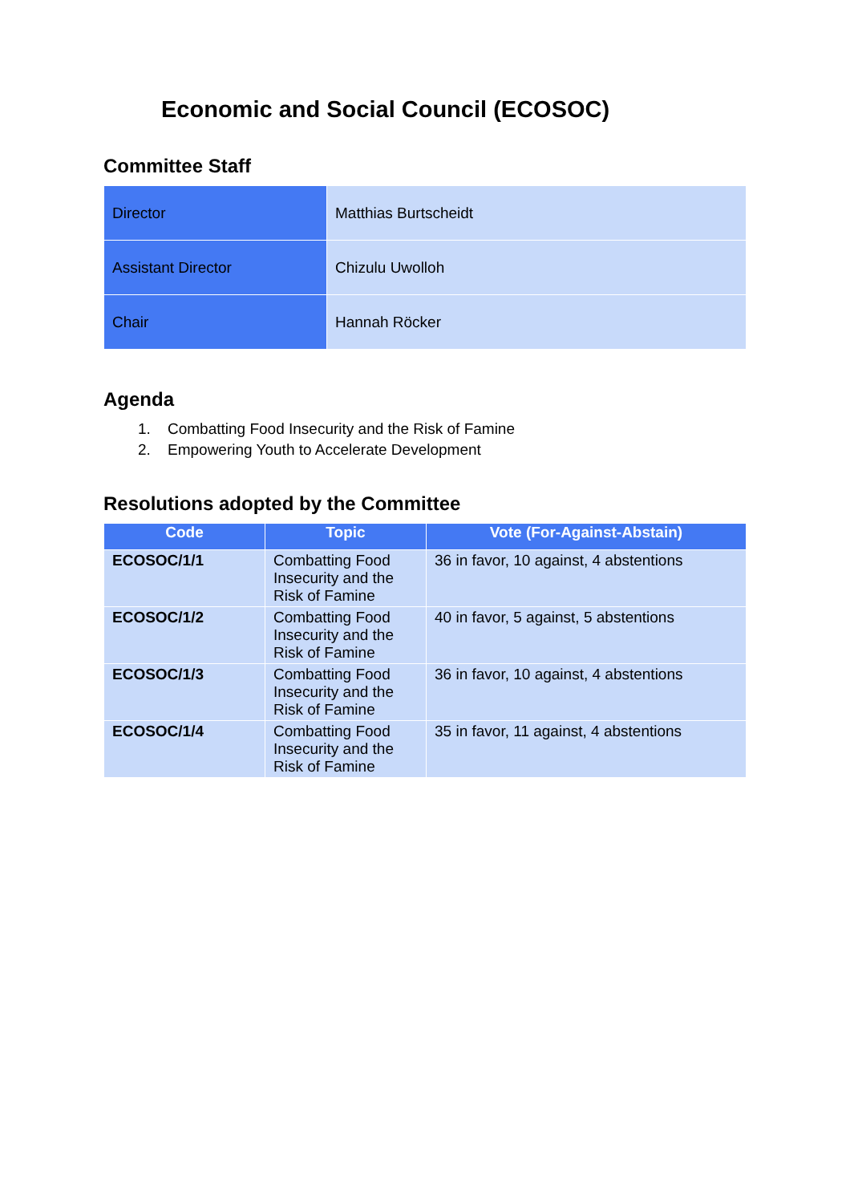Economic and Social Council (ECOSOC)
Committee Staff
| Director | Matthias Burtscheidt |
| Assistant Director | Chizulu Uwolloh |
| Chair | Hannah Röcker |
Agenda
1. Combatting Food Insecurity and the Risk of Famine
2. Empowering Youth to Accelerate Development
Resolutions adopted by the Committee
| Code | Topic | Vote (For-Against-Abstain) |
| --- | --- | --- |
| ECOSOC/1/1 | Combatting Food Insecurity and the Risk of Famine | 36 in favor, 10 against, 4 abstentions |
| ECOSOC/1/2 | Combatting Food Insecurity and the Risk of Famine | 40 in favor, 5 against, 5 abstentions |
| ECOSOC/1/3 | Combatting Food Insecurity and the Risk of Famine | 36 in favor, 10 against, 4 abstentions |
| ECOSOC/1/4 | Combatting Food Insecurity and the Risk of Famine | 35 in favor, 11 against, 4 abstentions |